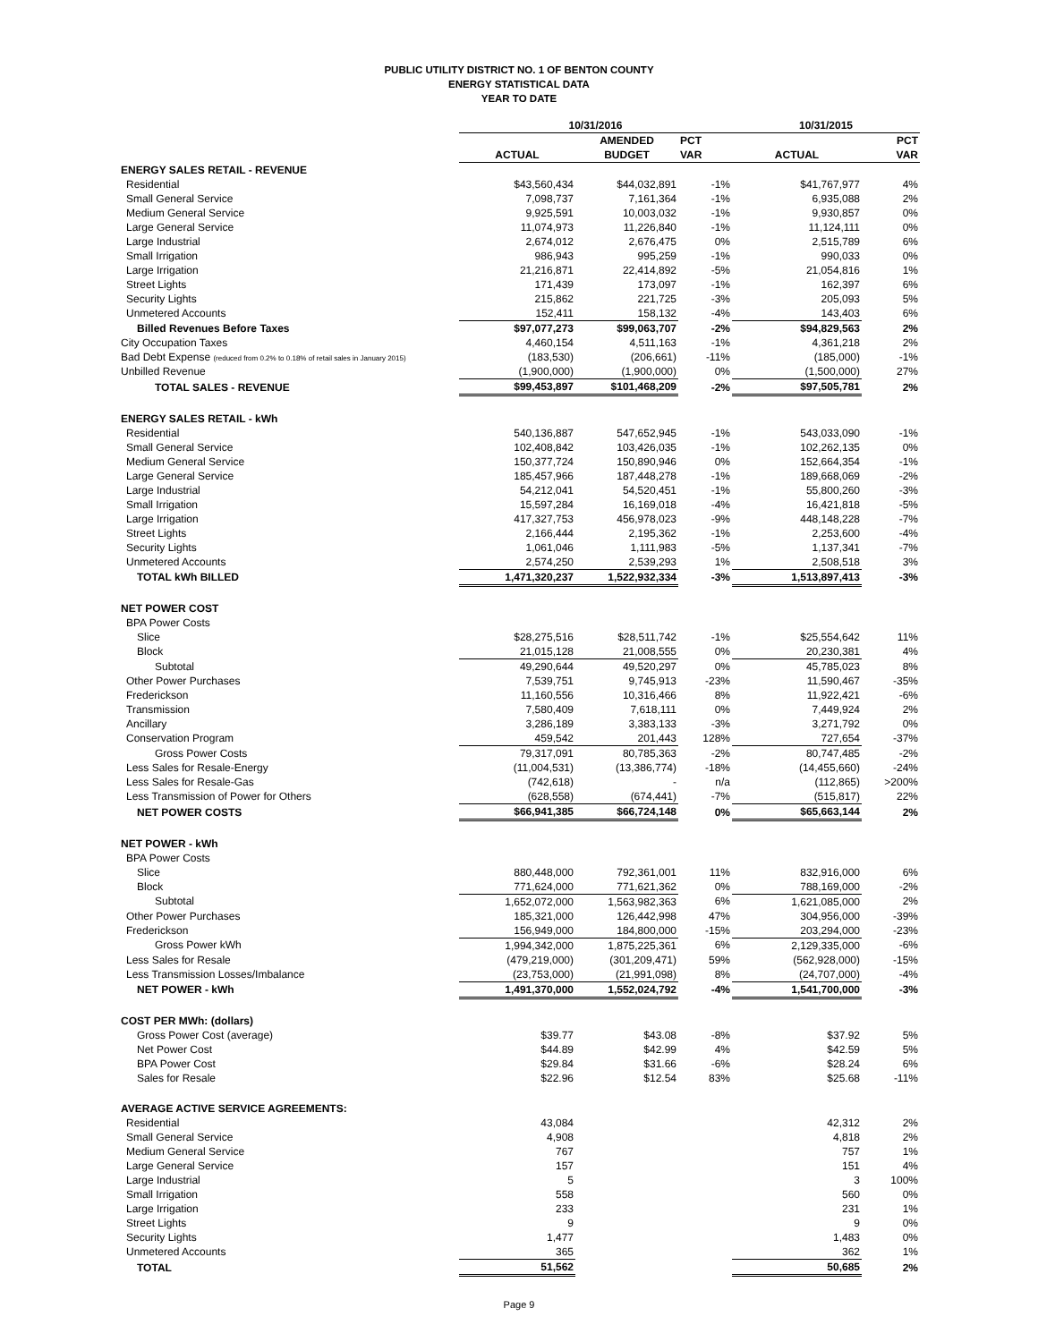PUBLIC UTILITY DISTRICT NO. 1 OF BENTON COUNTY
ENERGY STATISTICAL DATA
YEAR TO DATE
| | 10/31/2016 | | | 10/31/2015 | |
| --- | --- | --- | --- | --- | --- |
| | | AMENDED | PCT | | PCT |
| | ACTUAL | BUDGET | VAR | ACTUAL | VAR |
| ENERGY SALES RETAIL - REVENUE | | | | | |
| Residential | $43,560,434 | $44,032,891 | -1% | $41,767,977 | 4% |
| Small General Service | 7,098,737 | 7,161,364 | -1% | 6,935,088 | 2% |
| Medium General Service | 9,925,591 | 10,003,032 | -1% | 9,930,857 | 0% |
| Large General Service | 11,074,973 | 11,226,840 | -1% | 11,124,111 | 0% |
| Large Industrial | 2,674,012 | 2,676,475 | 0% | 2,515,789 | 6% |
| Small Irrigation | 986,943 | 995,259 | -1% | 990,033 | 0% |
| Large Irrigation | 21,216,871 | 22,414,892 | -5% | 21,054,816 | 1% |
| Street Lights | 171,439 | 173,097 | -1% | 162,397 | 6% |
| Security Lights | 215,862 | 221,725 | -3% | 205,093 | 5% |
| Unmetered Accounts | 152,411 | 158,132 | -4% | 143,403 | 6% |
| Billed Revenues Before Taxes | $97,077,273 | $99,063,707 | -2% | $94,829,563 | 2% |
| City Occupation Taxes | 4,460,154 | 4,511,163 | -1% | 4,361,218 | 2% |
| Bad Debt Expense (reduced from 0.2% to 0.18% of retail sales in January 2015) | (183,530) | (206,661) | -11% | (185,000) | -1% |
| Unbilled Revenue | (1,900,000) | (1,900,000) | 0% | (1,500,000) | 27% |
| TOTAL SALES - REVENUE | $99,453,897 | $101,468,209 | -2% | $97,505,781 | 2% |
| ENERGY SALES RETAIL - kWh | | | | | |
| Residential | 540,136,887 | 547,652,945 | -1% | 543,033,090 | -1% |
| Small General Service | 102,408,842 | 103,426,035 | -1% | 102,262,135 | 0% |
| Medium General Service | 150,377,724 | 150,890,946 | 0% | 152,664,354 | -1% |
| Large General Service | 185,457,966 | 187,448,278 | -1% | 189,668,069 | -2% |
| Large Industrial | 54,212,041 | 54,520,451 | -1% | 55,800,260 | -3% |
| Small Irrigation | 15,597,284 | 16,169,018 | -4% | 16,421,818 | -5% |
| Large Irrigation | 417,327,753 | 456,978,023 | -9% | 448,148,228 | -7% |
| Street Lights | 2,166,444 | 2,195,362 | -1% | 2,253,600 | -4% |
| Security Lights | 1,061,046 | 1,111,983 | -5% | 1,137,341 | -7% |
| Unmetered Accounts | 2,574,250 | 2,539,293 | 1% | 2,508,518 | 3% |
| TOTAL kWh BILLED | 1,471,320,237 | 1,522,932,334 | -3% | 1,513,897,413 | -3% |
| NET POWER COST | | | | | |
| BPA Power Costs | | | | | |
| Slice | $28,275,516 | $28,511,742 | -1% | $25,554,642 | 11% |
| Block | 21,015,128 | 21,008,555 | 0% | 20,230,381 | 4% |
| Subtotal | 49,290,644 | 49,520,297 | 0% | 45,785,023 | 8% |
| Other Power Purchases | 7,539,751 | 9,745,913 | -23% | 11,590,467 | -35% |
| Frederickson | 11,160,556 | 10,316,466 | 8% | 11,922,421 | -6% |
| Transmission | 7,580,409 | 7,618,111 | 0% | 7,449,924 | 2% |
| Ancillary | 3,286,189 | 3,383,133 | -3% | 3,271,792 | 0% |
| Conservation Program | 459,542 | 201,443 | 128% | 727,654 | -37% |
| Gross Power Costs | 79,317,091 | 80,785,363 | -2% | 80,747,485 | -2% |
| Less Sales for Resale-Energy | (11,004,531) | (13,386,774) | -18% | (14,455,660) | -24% |
| Less Sales for Resale-Gas | (742,618) | - | n/a | (112,865) | >200% |
| Less Transmission of Power for Others | (628,558) | (674,441) | -7% | (515,817) | 22% |
| NET POWER COSTS | $66,941,385 | $66,724,148 | 0% | $65,663,144 | 2% |
| NET POWER - kWh | | | | | |
| BPA Power Costs | | | | | |
| Slice | 880,448,000 | 792,361,001 | 11% | 832,916,000 | 6% |
| Block | 771,624,000 | 771,621,362 | 0% | 788,169,000 | -2% |
| Subtotal | 1,652,072,000 | 1,563,982,363 | 6% | 1,621,085,000 | 2% |
| Other Power Purchases | 185,321,000 | 126,442,998 | 47% | 304,956,000 | -39% |
| Frederickson | 156,949,000 | 184,800,000 | -15% | 203,294,000 | -23% |
| Gross Power kWh | 1,994,342,000 | 1,875,225,361 | 6% | 2,129,335,000 | -6% |
| Less Sales for Resale | (479,219,000) | (301,209,471) | 59% | (562,928,000) | -15% |
| Less Transmission Losses/Imbalance | (23,753,000) | (21,991,098) | 8% | (24,707,000) | -4% |
| NET POWER - kWh | 1,491,370,000 | 1,552,024,792 | -4% | 1,541,700,000 | -3% |
| COST PER MWh: (dollars) | | | | | |
| Gross Power Cost (average) | $39.77 | $43.08 | -8% | $37.92 | 5% |
| Net Power Cost | $44.89 | $42.99 | 4% | $42.59 | 5% |
| BPA Power Cost | $29.84 | $31.66 | -6% | $28.24 | 6% |
| Sales for Resale | $22.96 | $12.54 | 83% | $25.68 | -11% |
| AVERAGE ACTIVE SERVICE AGREEMENTS: | | | | | |
| Residential | 43,084 | | | 42,312 | 2% |
| Small General Service | 4,908 | | | 4,818 | 2% |
| Medium General Service | 767 | | | 757 | 1% |
| Large General Service | 157 | | | 151 | 4% |
| Large Industrial | 5 | | | 3 | 100% |
| Small Irrigation | 558 | | | 560 | 0% |
| Large Irrigation | 233 | | | 231 | 1% |
| Street Lights | 9 | | | 9 | 0% |
| Security Lights | 1,477 | | | 1,483 | 0% |
| Unmetered Accounts | 365 | | | 362 | 1% |
| TOTAL | 51,562 | | | 50,685 | 2% |
Page 9